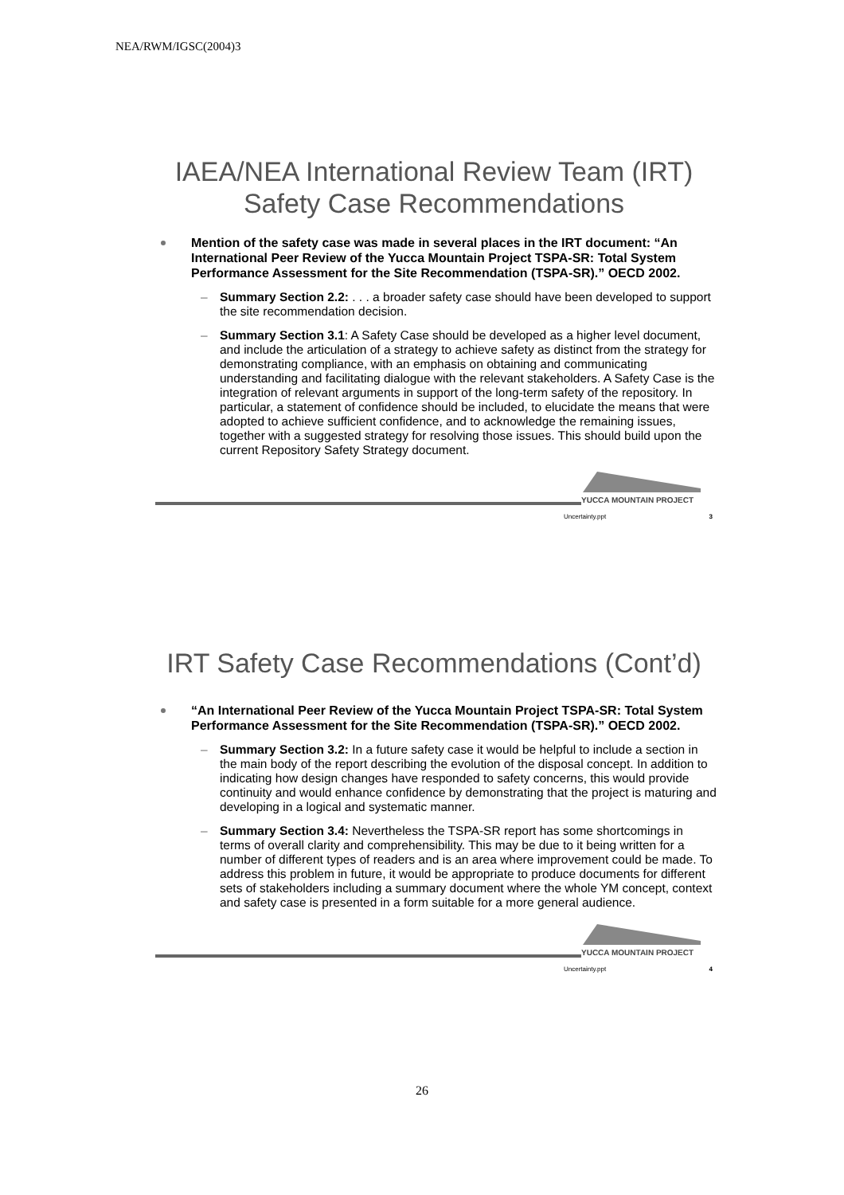NEA/RWM/IGSC(2004)3
IAEA/NEA International Review Team (IRT)
Safety Case Recommendations
Mention of the safety case was made in several places in the IRT document: “An International Peer Review of the Yucca Mountain Project TSPA-SR: Total System Performance Assessment for the Site Recommendation (TSPA-SR).” OECD 2002.
– Summary Section 2.2: . . . a broader safety case should have been developed to support the site recommendation decision.
– Summary Section 3.1: A Safety Case should be developed as a higher level document, and include the articulation of a strategy to achieve safety as distinct from the strategy for demonstrating compliance, with an emphasis on obtaining and communicating understanding and facilitating dialogue with the relevant stakeholders. A Safety Case is the integration of relevant arguments in support of the long-term safety of the repository. In particular, a statement of confidence should be included, to elucidate the means that were adopted to achieve sufficient confidence, and to acknowledge the remaining issues, together with a suggested strategy for resolving those issues. This should build upon the current Repository Safety Strategy document.
YUCCA MOUNTAIN PROJECT
Uncertainty.ppt 3
IRT Safety Case Recommendations (Cont’d)
“An International Peer Review of the Yucca Mountain Project TSPA-SR: Total System Performance Assessment for the Site Recommendation (TSPA-SR).” OECD 2002.
– Summary Section 3.2: In a future safety case it would be helpful to include a section in the main body of the report describing the evolution of the disposal concept. In addition to indicating how design changes have responded to safety concerns, this would provide continuity and would enhance confidence by demonstrating that the project is maturing and developing in a logical and systematic manner.
– Summary Section 3.4: Nevertheless the TSPA-SR report has some shortcomings in terms of overall clarity and comprehensibility. This may be due to it being written for a number of different types of readers and is an area where improvement could be made. To address this problem in future, it would be appropriate to produce documents for different sets of stakeholders including a summary document where the whole YM concept, context and safety case is presented in a form suitable for a more general audience.
YUCCA MOUNTAIN PROJECT
Uncertainty.ppt 4
26